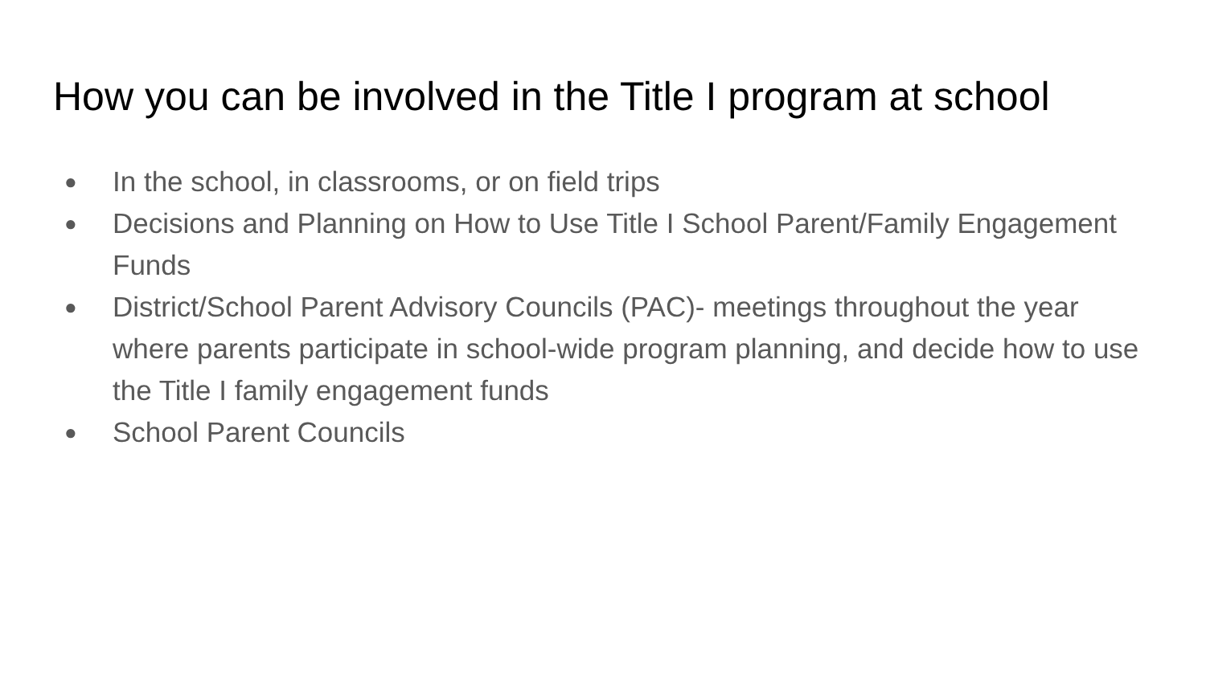How you can be involved in the Title I program at school
● In the school, in classrooms, or on field trips
● Decisions and Planning on How to Use Title I School Parent/Family Engagement Funds
● District/School Parent Advisory Councils (PAC)- meetings throughout the year where parents participate in school-wide program planning, and decide how to use the Title I family engagement funds
● School Parent Councils